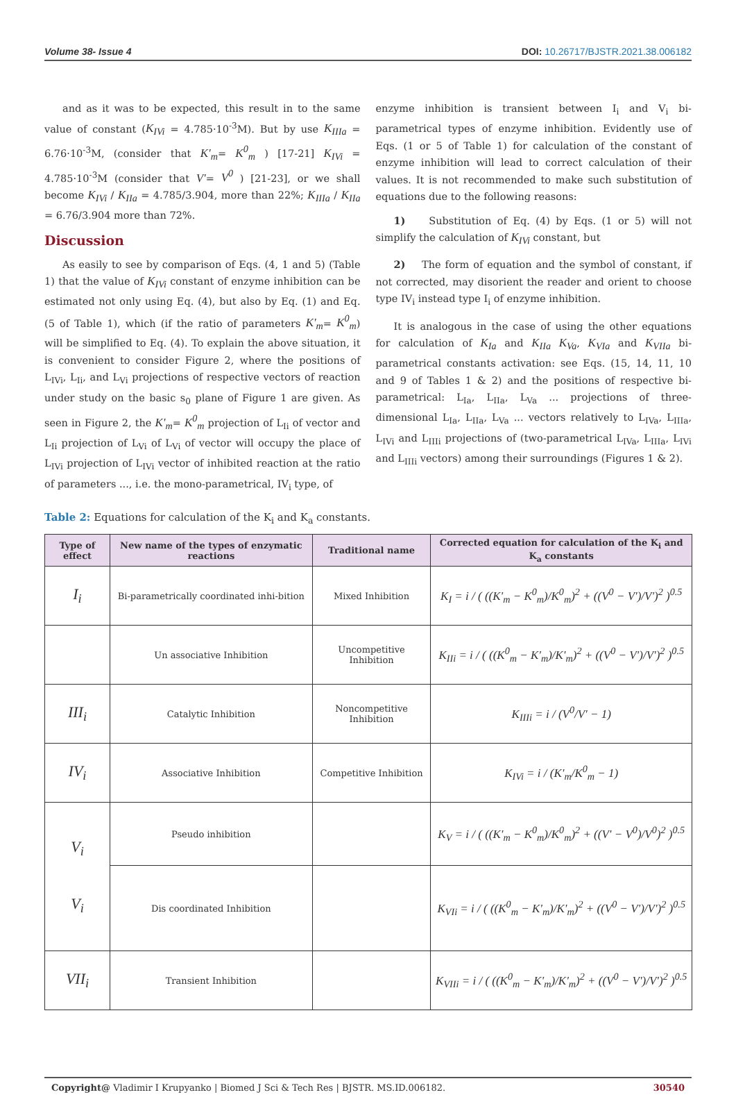Volume 38- Issue 4 DOI: 10.26717/BJSTR.2021.38.006182
and as it was to be expected, this result in to the same value of constant (K<sub>IVi</sub> = 4.785·10<sup>-3</sup>M). But by use K<sub>IIIa</sub> = 6.76·10<sup>-3</sup>M, (consider that K'<sub>m</sub>= K<sup>0</sup><sub>m</sub> ) [17-21] K<sub>IVi</sub> = 4.785·10<sup>-3</sup>M (consider that V'= V<sup>0</sup> ) [21-23], or we shall become K<sub>IVi</sub> / K<sub>IIa</sub> = 4.785/3.904, more than 22%; K<sub>IIIa</sub> / K<sub>IIa</sub> = 6.76/3.904 more than 72%.
Discussion
As easily to see by comparison of Eqs. (4, 1 and 5) (Table 1) that the value of K<sub>IVi</sub> constant of enzyme inhibition can be estimated not only using Eq. (4), but also by Eq. (1) and Eq. (5 of Table 1), which (if the ratio of parameters K'<sub>m</sub>= K<sup>0</sup><sub>m</sub>) will be simplified to Eq. (4). To explain the above situation, it is convenient to consider Figure 2, where the positions of L<sub>IVi</sub>, L<sub>Ii</sub>, and L<sub>Vi</sub> projections of respective vectors of reaction under study on the basic s<sub>0</sub> plane of Figure 1 are given. As seen in Figure 2, the K'<sub>m</sub>= K<sup>0</sup><sub>m</sub> projection of L<sub>Ii</sub> of vector and L<sub>Ii</sub> projection of L<sub>Vi</sub> of L<sub>Vi</sub> of vector will occupy the place of L<sub>IVi</sub> projection of L<sub>IVi</sub> vector of inhibited reaction at the ratio of parameters ..., i.e. the mono-parametrical, IV<sub>i</sub> type, of
enzyme inhibition is transient between I<sub>i</sub> and V<sub>i</sub> bi-parametrical types of enzyme inhibition. Evidently use of Eqs. (1 or 5 of Table 1) for calculation of the constant of enzyme inhibition will lead to correct calculation of their values. It is not recommended to make such substitution of equations due to the following reasons:
1) Substitution of Eq. (4) by Eqs. (1 or 5) will not simplify the calculation of K<sub>IVi</sub> constant, but
2) The form of equation and the symbol of constant, if not corrected, may disorient the reader and orient to choose type IV<sub>i</sub> instead type I<sub>i</sub> of enzyme inhibition.
It is analogous in the case of using the other equations for calculation of K<sub>Ia</sub> and K<sub>IIa</sub> K<sub>Va</sub>, K<sub>VIa</sub> and K<sub>VIIa</sub> bi-parametrical constants activation: see Eqs. (15, 14, 11, 10 and 9 of Tables 1 & 2) and the positions of respective bi-parametrical: L<sub>Ia</sub>, L<sub>IIa</sub>, L<sub>Va</sub> ... projections of three-dimensional L<sub>Ia</sub>, L<sub>IIa</sub>, L<sub>Va</sub> ... vectors relatively to L<sub>IVa</sub>, L<sub>IIIa</sub>, L<sub>IVi</sub> and L<sub>IIIi</sub> projections of (two-parametrical L<sub>IVa</sub>, L<sub>IIIa</sub>, L<sub>IVi</sub> and L<sub>IIIi</sub> vectors) among their surroundings (Figures 1 & 2).
Table 2: Equations for calculation of the K<sub>i</sub> and K<sub>a</sub> constants.
| Type of effect | New name of the types of enzymatic reactions | Traditional name | Corrected equation for calculation of the K<sub>i</sub> and K<sub>a</sub> constants |
| --- | --- | --- | --- |
| I<sub>i</sub> | Bi-parametrically coordinated inhi-bition | Mixed Inhibition | K<sub>I</sub> = i / ( ((K'<sub>m</sub> − K<sup>0</sup><sub>m</sub>)/K<sup>0</sup><sub>m</sub>)<sup>2</sup> + ((V<sup>0</sup> − V')/V')<sup>2</sup> )<sup>0.5</sup> |
| | Un associative Inhibition | Uncompetitive Inhibition | K<sub>IIi</sub> = i / ( ((K<sup>0</sup><sub>m</sub> − K'<sub>m</sub>)/K'<sub>m</sub>)<sup>2</sup> + ((V<sup>0</sup> − V')/V')<sup>2</sup> )<sup>0.5</sup> |
| III<sub>i</sub> | Catalytic Inhibition | Noncompetitive Inhibition | K<sub>IIIi</sub> = i / (V<sup>0</sup>/V' − 1) |
| IV<sub>i</sub> | Associative Inhibition | Competitive Inhibition | K<sub>IVi</sub> = i / (K'<sub>m</sub>/K<sup>0</sup><sub>m</sub> − 1) |
| V<sub>i</sub> V<sub>i</sub> | Pseudo inhibition | | K<sub>V</sub> = i / ( ((K'<sub>m</sub> − K<sup>0</sup><sub>m</sub>)/K<sup>0</sup><sub>m</sub>)<sup>2</sup> + ((V' − V<sup>0</sup>)/V<sup>0</sup>)<sup>2</sup> )<sup>0.5</sup> |
| | Dis coordinated Inhibition | | K<sub>VIi</sub> = i / ( ((K<sup>0</sup><sub>m</sub> − K'<sub>m</sub>)/K'<sub>m</sub>)<sup>2</sup> + ((V<sup>0</sup> − V')/V')<sup>2</sup> )<sup>0.5</sup> |
| VII<sub>i</sub> | Transient Inhibition | | K<sub>VIIi</sub> = i / ( ((K<sup>0</sup><sub>m</sub> − K'<sub>m</sub>)/K'<sub>m</sub>)<sup>2</sup> + ((V<sup>0</sup> − V')/V')<sup>2</sup> )<sup>0.5</sup> |
Copyright@ Vladimir I Krupyanko | Biomed J Sci & Tech Res | BJSTR. MS.ID.006182. 30540